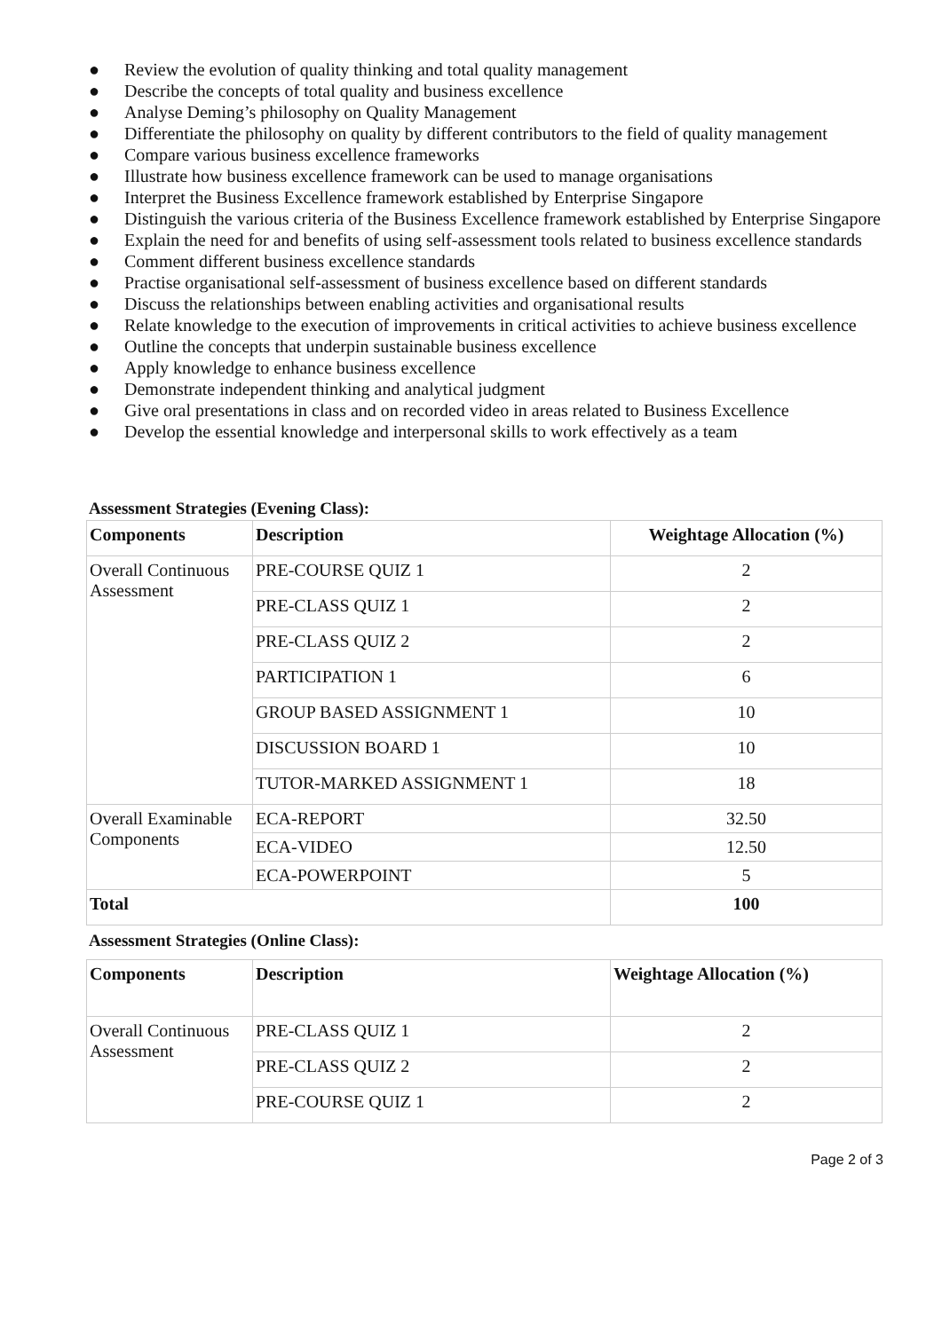● Review the evolution of quality thinking and total quality management
● Describe the concepts of total quality and business excellence
● Analyse Deming’s philosophy on Quality Management
● Differentiate the philosophy on quality by different contributors to the field of quality management
● Compare various business excellence frameworks
● Illustrate how business excellence framework can be used to manage organisations
● Interpret the Business Excellence framework established by Enterprise Singapore
● Distinguish the various criteria of the Business Excellence framework established by Enterprise Singapore
● Explain the need for and benefits of using self-assessment tools related to business excellence standards
● Comment different business excellence standards
● Practise organisational self-assessment of business excellence based on different standards
● Discuss the relationships between enabling activities and organisational results
● Relate knowledge to the execution of improvements in critical activities to achieve business excellence
● Outline the concepts that underpin sustainable business excellence
● Apply knowledge to enhance business excellence
● Demonstrate independent thinking and analytical judgment
● Give oral presentations in class and on recorded video in areas related to Business Excellence
● Develop the essential knowledge and interpersonal skills to work effectively as a team
Assessment Strategies (Evening Class):
| Components | Description | Weightage Allocation (%) |
| --- | --- | --- |
| Overall Continuous Assessment | PRE-COURSE QUIZ 1 | 2 |
| | PRE-CLASS QUIZ 1 | 2 |
| | PRE-CLASS QUIZ 2 | 2 |
| | PARTICIPATION 1 | 6 |
| | GROUP BASED ASSIGNMENT 1 | 10 |
| | DISCUSSION BOARD 1 | 10 |
| | TUTOR-MARKED ASSIGNMENT 1 | 18 |
| Overall Examinable Components | ECA-REPORT | 32.50 |
| | ECA-VIDEO | 12.50 |
| | ECA-POWERPOINT | 5 |
| Total | | 100 |
Assessment Strategies (Online Class):
| Components | Description | Weightage Allocation (%) |
| --- | --- | --- |
| Overall Continuous Assessment | PRE-CLASS QUIZ 1 | 2 |
| | PRE-CLASS QUIZ 2 | 2 |
| | PRE-COURSE QUIZ 1 | 2 |
Page 2 of 3